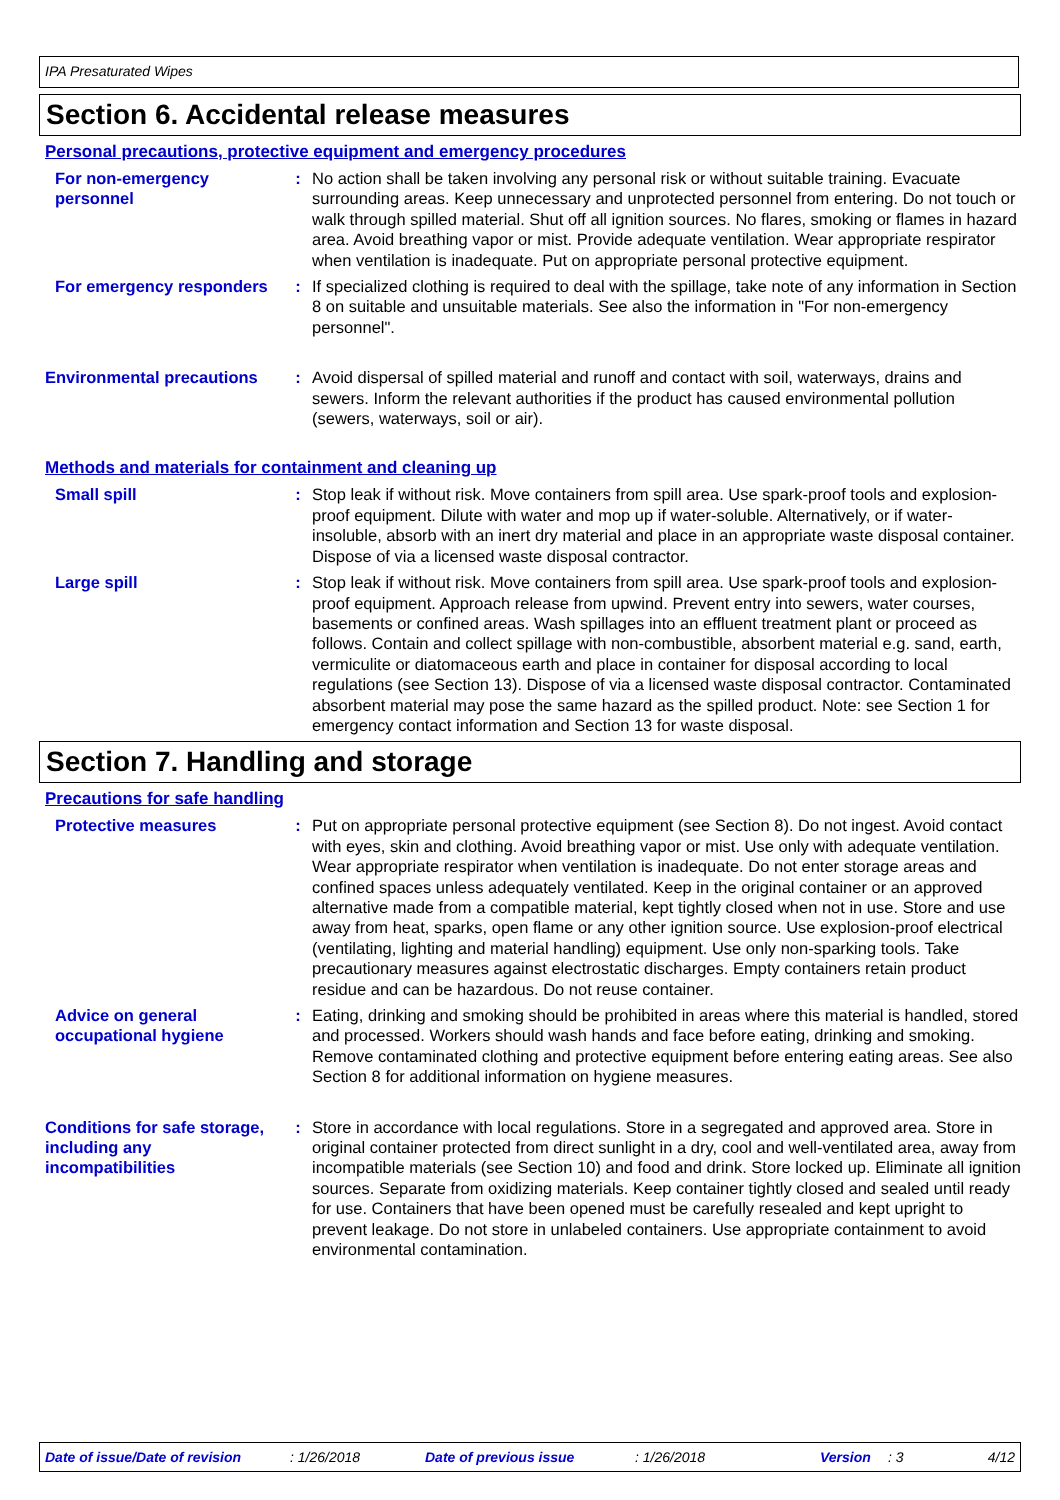IPA Presaturated Wipes
Section 6. Accidental release measures
Personal precautions, protective equipment and emergency procedures
For non-emergency personnel
: No action shall be taken involving any personal risk or without suitable training. Evacuate surrounding areas. Keep unnecessary and unprotected personnel from entering. Do not touch or walk through spilled material. Shut off all ignition sources. No flares, smoking or flames in hazard area. Avoid breathing vapor or mist. Provide adequate ventilation. Wear appropriate respirator when ventilation is inadequate. Put on appropriate personal protective equipment.
For emergency responders : If specialized clothing is required to deal with the spillage, take note of any information in Section 8 on suitable and unsuitable materials. See also the information in "For non-emergency personnel".
Environmental precautions
: Avoid dispersal of spilled material and runoff and contact with soil, waterways, drains and sewers. Inform the relevant authorities if the product has caused environmental pollution (sewers, waterways, soil or air).
Methods and materials for containment and cleaning up
Small spill : Stop leak if without risk. Move containers from spill area. Use spark-proof tools and explosion-proof equipment. Dilute with water and mop up if water-soluble. Alternatively, or if water-insoluble, absorb with an inert dry material and place in an appropriate waste disposal container. Dispose of via a licensed waste disposal contractor.
Large spill : Stop leak if without risk. Move containers from spill area. Use spark-proof tools and explosion-proof equipment. Approach release from upwind. Prevent entry into sewers, water courses, basements or confined areas. Wash spillages into an effluent treatment plant or proceed as follows. Contain and collect spillage with non-combustible, absorbent material e.g. sand, earth, vermiculite or diatomaceous earth and place in container for disposal according to local regulations (see Section 13). Dispose of via a licensed waste disposal contractor. Contaminated absorbent material may pose the same hazard as the spilled product. Note: see Section 1 for emergency contact information and Section 13 for waste disposal.
Section 7. Handling and storage
Precautions for safe handling
Protective measures : Put on appropriate personal protective equipment (see Section 8). Do not ingest. Avoid contact with eyes, skin and clothing. Avoid breathing vapor or mist. Use only with adequate ventilation. Wear appropriate respirator when ventilation is inadequate. Do not enter storage areas and confined spaces unless adequately ventilated. Keep in the original container or an approved alternative made from a compatible material, kept tightly closed when not in use. Store and use away from heat, sparks, open flame or any other ignition source. Use explosion-proof electrical (ventilating, lighting and material handling) equipment. Use only non-sparking tools. Take precautionary measures against electrostatic discharges. Empty containers retain product residue and can be hazardous. Do not reuse container.
Advice on general occupational hygiene
: Eating, drinking and smoking should be prohibited in areas where this material is handled, stored and processed. Workers should wash hands and face before eating, drinking and smoking. Remove contaminated clothing and protective equipment before entering eating areas. See also Section 8 for additional information on hygiene measures.
Conditions for safe storage, including any incompatibilities
: Store in accordance with local regulations. Store in a segregated and approved area. Store in original container protected from direct sunlight in a dry, cool and well-ventilated area, away from incompatible materials (see Section 10) and food and drink. Store locked up. Eliminate all ignition sources. Separate from oxidizing materials. Keep container tightly closed and sealed until ready for use. Containers that have been opened must be carefully resealed and kept upright to prevent leakage. Do not store in unlabeled containers. Use appropriate containment to avoid environmental contamination.
Date of issue/Date of revision: 1/26/2018 Date of previous issue: 1/26/2018 Version: 3 4/12